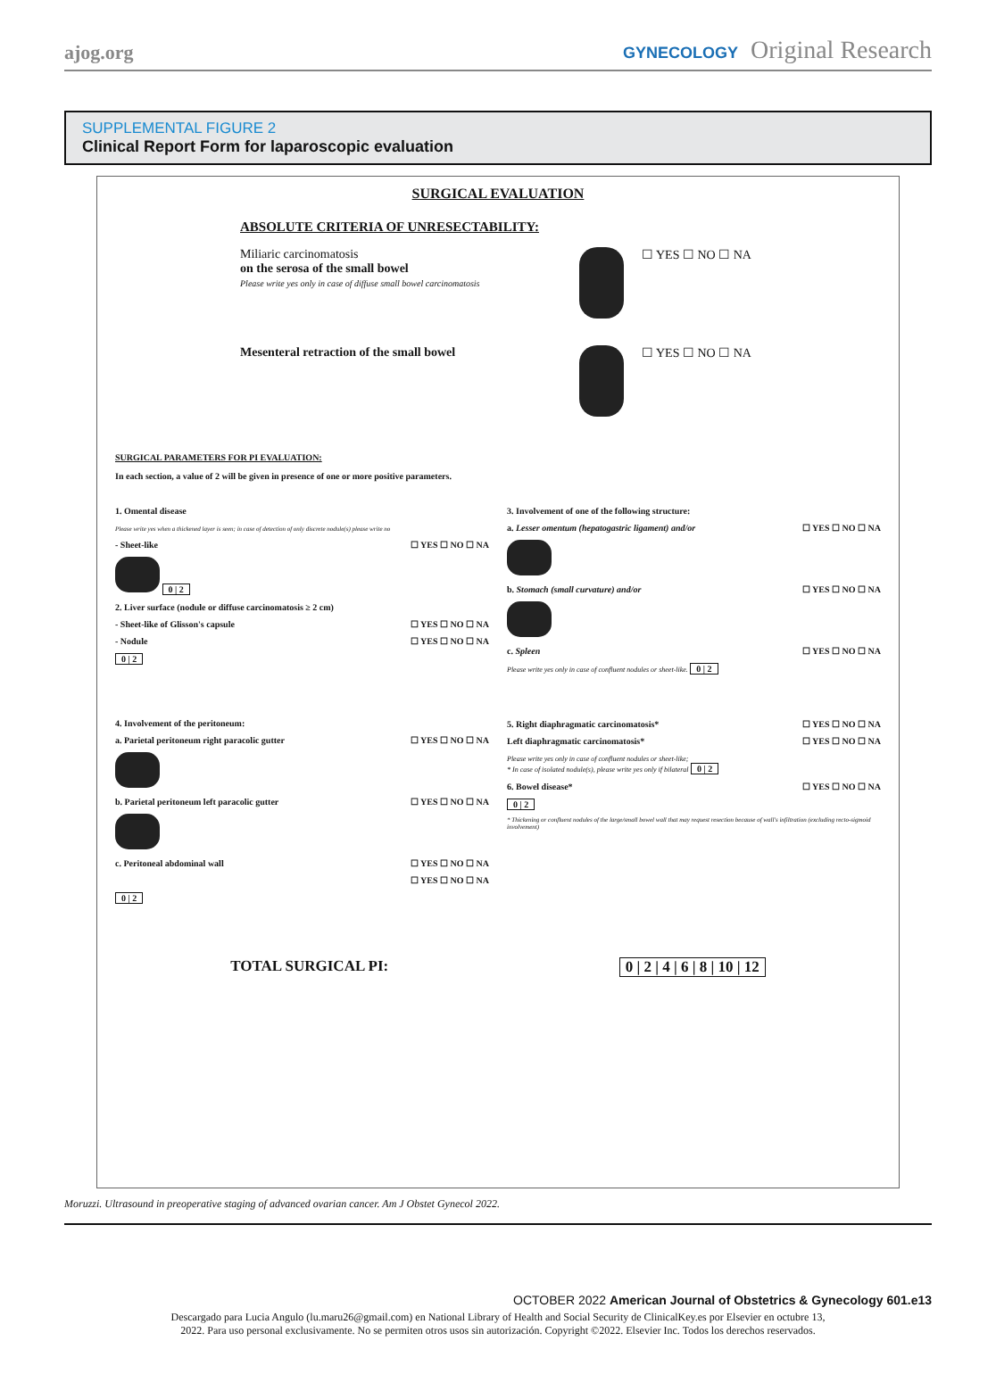ajog.org
GYNECOLOGY Original Research
SUPPLEMENTAL FIGURE 2
Clinical Report Form for laparoscopic evaluation
SURGICAL EVALUATION
ABSOLUTE CRITERIA OF UNRESECTABILITY:
Miliaric carcinomatosis
on the serosa of the small bowel
Please write yes only in case of diffuse small bowel carcinomatosis
☐ YES ☐ NO ☐ NA
Mesenteral retraction of the small bowel ☐ YES ☐ NO ☐ NA
SURGICAL PARAMETERS FOR PI EVALUATION:
In each section, a value of 2 will be given in presence of one or more positive parameters.
1. Omental disease
Please write yes when a thickened layer is seen; in case of detection of only discrete nodule(s) please write no
- Sheet-like ☐ YES ☐ NO ☐ NA
0 | 2
2. Liver surface (nodule or diffuse carcinomatosis ≥ 2 cm)
- Sheet-like of Glisson's capsule ☐ YES ☐ NO ☐ NA
- Nodule ☐ YES ☐ NO ☐ NA
0 | 2
4. Involvement of the peritoneum:
a. Parietal peritoneum right paracolic gutter ☐ YES ☐ NO ☐ NA
b. Parietal peritoneum left paracolic gutter ☐ YES ☐ NO ☐ NA
c. Peritoneal abdominal wall ☐ YES ☐ NO ☐ NA
☐ YES ☐ NO ☐ NA
0 | 2
3. Involvement of one of the following structure:
a. Lesser omentum (hepatogastric ligament) and/or ☐ YES ☐ NO ☐ NA
b. Stomach (small curvature) and/or ☐ YES ☐ NO ☐ NA
c. Spleen ☐ YES ☐ NO ☐ NA
Please write yes only in case of confluent nodules or sheet-like. 0 | 2
5. Right diaphragmatic carcinomatosis* ☐ YES ☐ NO ☐ NA
Left diaphragmatic carcinomatosis* ☐ YES ☐ NO ☐ NA
Please write yes only in case of confluent nodules or sheet-like;
* In case of isolated nodule(s), please write yes only if bilateral 0 | 2
6. Bowel disease* ☐ YES ☐ NO ☐ NA
0 | 2
* Thickening or confluent nodules of the large/small bowel wall that may request resection because of wall's infiltration (excluding recto-sigmoid involvement)
TOTAL SURGICAL PI: 0 | 2 | 4 | 6 | 8 | 10 | 12
Moruzzi. Ultrasound in preoperative staging of advanced ovarian cancer. Am J Obstet Gynecol 2022.
OCTOBER 2022 American Journal of Obstetrics & Gynecology 601.e13
Descargado para Lucia Angulo (lu.maru26@gmail.com) en National Library of Health and Social Security de ClinicalKey.es por Elsevier en octubre 13,
2022. Para uso personal exclusivamente. No se permiten otros usos sin autorización. Copyright ©2022. Elsevier Inc. Todos los derechos reservados.